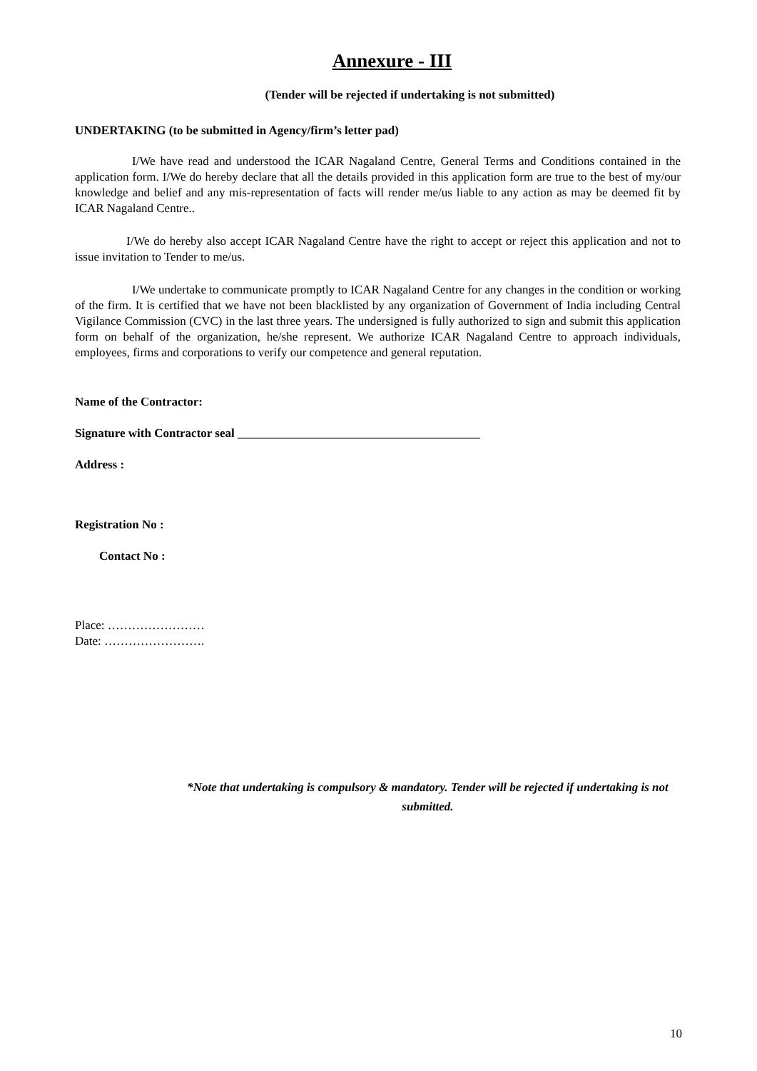Annexure - III
(Tender will be rejected if undertaking is not submitted)
UNDERTAKING (to be submitted in Agency/firm’s letter pad)
I/We have read and understood the ICAR Nagaland Centre, General Terms and Conditions contained in the application form. I/We do hereby declare that all the details provided in this application form are true to the best of my/our knowledge and belief and any mis-representation of facts will render me/us liable to any action as may be deemed fit by ICAR Nagaland Centre..
I/We do hereby also accept ICAR Nagaland Centre have the right to accept or reject this application and not to issue invitation to Tender to me/us.
I/We undertake to communicate promptly to ICAR Nagaland Centre for any changes in the condition or working of the firm. It is certified that we have not been blacklisted by any organization of Government of India including Central Vigilance Commission (CVC) in the last three years. The undersigned is fully authorized to sign and submit this application form on behalf of the organization, he/she represent. We authorize ICAR Nagaland Centre to approach individuals, employees, firms and corporations to verify our competence and general reputation.
Name of the Contractor:
Signature with Contractor seal ________________________________________
Address :
Registration No :
Contact No :
Place: ……………………
Date: …………………….
*Note that undertaking is compulsory & mandatory. Tender will be rejected if undertaking is not submitted.
10